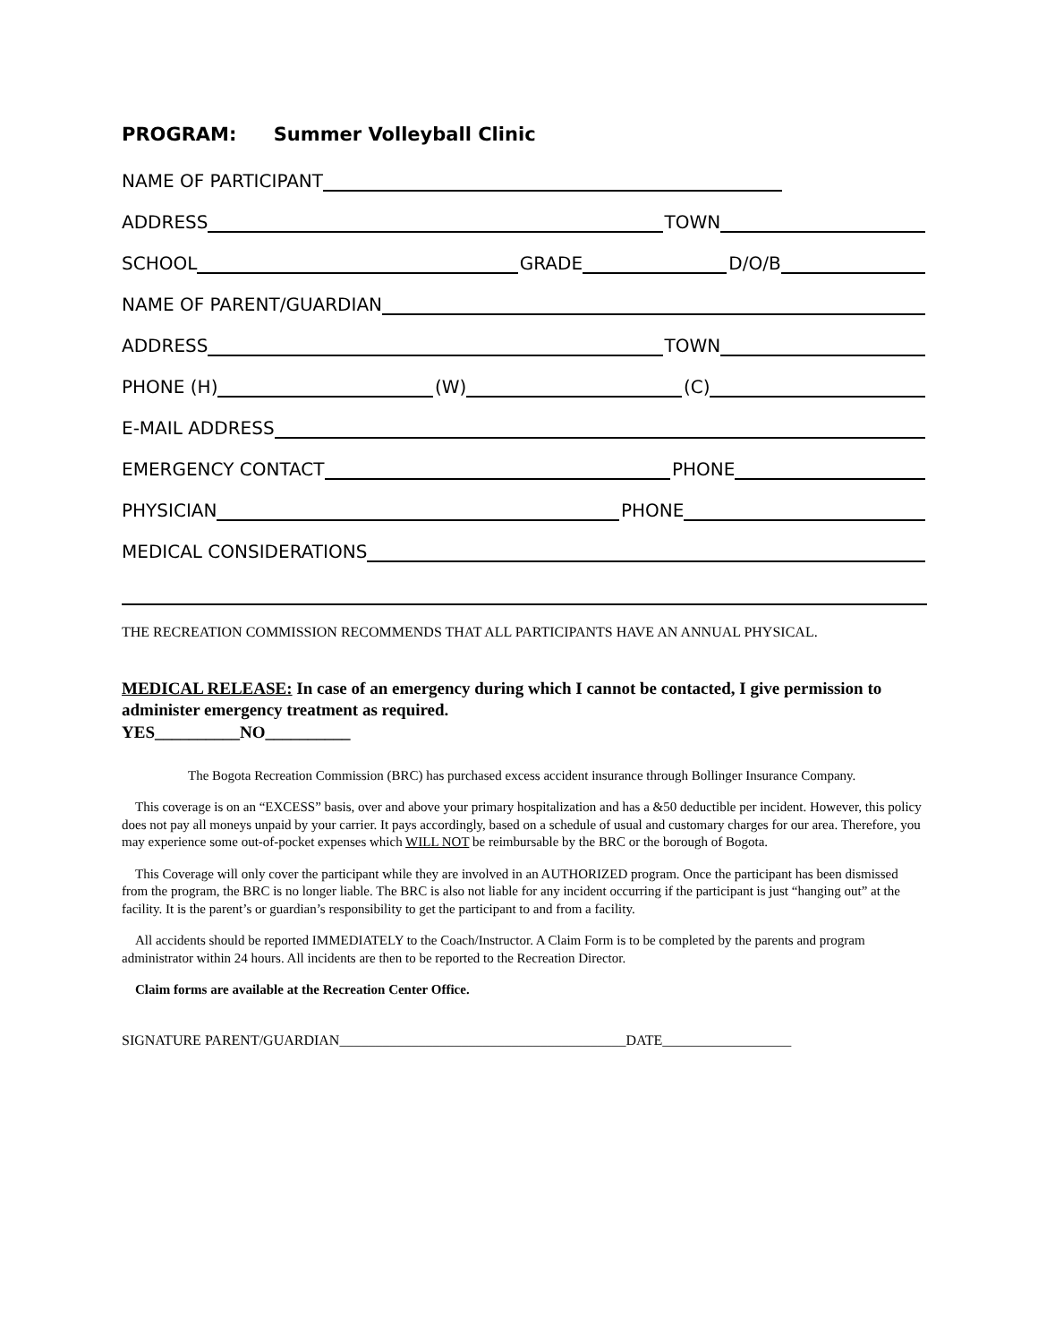PROGRAM: Summer Volleyball Clinic
NAME OF PARTICIPANT
ADDRESS TOWN
SCHOOL GRADE D/O/B
NAME OF PARENT/GUARDIAN
ADDRESS TOWN
PHONE (H) (W) (C)
E-MAIL ADDRESS
EMERGENCY CONTACT PHONE
PHYSICIAN PHONE
MEDICAL CONSIDERATIONS
THE RECREATION COMMISSION RECOMMENDS THAT ALL PARTICIPANTS HAVE AN ANNUAL PHYSICAL.
MEDICAL RELEASE: In case of an emergency during which I cannot be contacted, I give permission to administer emergency treatment as required.
YES__________NO__________
The Bogota Recreation Commission (BRC) has purchased excess accident insurance through Bollinger Insurance Company.
This coverage is on an “EXCESS” basis, over and above your primary hospitalization and has a &50 deductible per incident. However, this policy does not pay all moneys unpaid by your carrier. It pays accordingly, based on a schedule of usual and customary charges for our area. Therefore, you may experience some out-of-pocket expenses which WILL NOT be reimbursable by the BRC or the borough of Bogota.
This Coverage will only cover the participant while they are involved in an AUTHORIZED program. Once the participant has been dismissed from the program, the BRC is no longer liable. The BRC is also not liable for any incident occurring if the participant is just “hanging out” at the facility. It is the parent’s or guardian’s responsibility to get the participant to and from a facility.
All accidents should be reported IMMEDIATELY to the Coach/Instructor. A Claim Form is to be completed by the parents and program administrator within 24 hours. All incidents are then to be reported to the Recreation Director.
Claim forms are available at the Recreation Center Office.
SIGNATURE PARENT/GUARDIAN________________________________________DATE__________________